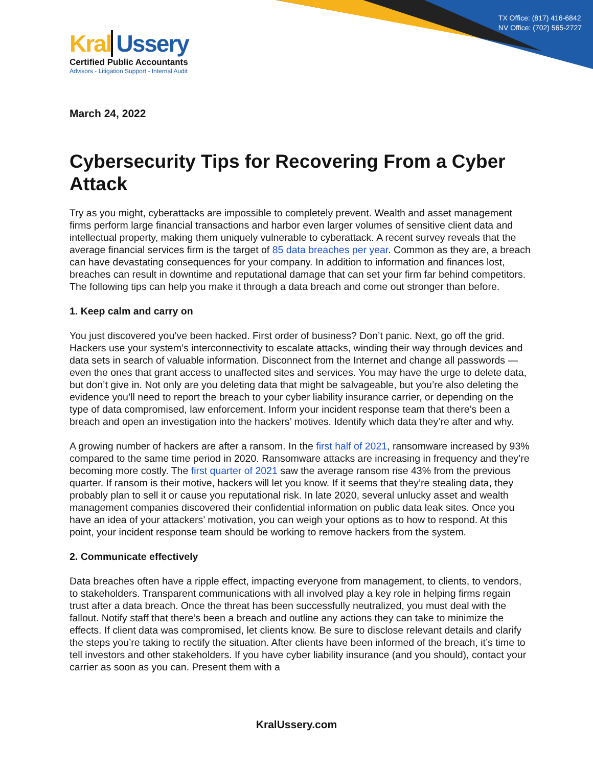TX Office: (817) 416-6842
NV Office: (702) 565-2727
Kral Ussery
Certified Public Accountants
Advisors - Litigation Support - Internal Audit
March 24, 2022
Cybersecurity Tips for Recovering From a Cyber Attack
Try as you might, cyberattacks are impossible to completely prevent. Wealth and asset management firms perform large financial transactions and harbor even larger volumes of sensitive client data and intellectual property, making them uniquely vulnerable to cyberattack. A recent survey reveals that the average financial services firm is the target of 85 data breaches per year. Common as they are, a breach can have devastating consequences for your company. In addition to information and finances lost, breaches can result in downtime and reputational damage that can set your firm far behind competitors. The following tips can help you make it through a data breach and come out stronger than before.
1. Keep calm and carry on
You just discovered you’ve been hacked. First order of business? Don’t panic. Next, go off the grid. Hackers use your system’s interconnectivity to escalate attacks, winding their way through devices and data sets in search of valuable information. Disconnect from the Internet and change all passwords — even the ones that grant access to unaffected sites and services. You may have the urge to delete data, but don’t give in. Not only are you deleting data that might be salvageable, but you’re also deleting the evidence you’ll need to report the breach to your cyber liability insurance carrier, or depending on the type of data compromised, law enforcement. Inform your incident response team that there’s been a breach and open an investigation into the hackers’ motives. Identify which data they’re after and why.
A growing number of hackers are after a ransom. In the first half of 2021, ransomware increased by 93% compared to the same time period in 2020. Ransomware attacks are increasing in frequency and they’re becoming more costly. The first quarter of 2021 saw the average ransom rise 43% from the previous quarter. If ransom is their motive, hackers will let you know. If it seems that they’re stealing data, they probably plan to sell it or cause you reputational risk. In late 2020, several unlucky asset and wealth management companies discovered their confidential information on public data leak sites. Once you have an idea of your attackers’ motivation, you can weigh your options as to how to respond. At this point, your incident response team should be working to remove hackers from the system.
2. Communicate effectively
Data breaches often have a ripple effect, impacting everyone from management, to clients, to vendors, to stakeholders. Transparent communications with all involved play a key role in helping firms regain trust after a data breach. Once the threat has been successfully neutralized, you must deal with the fallout. Notify staff that there’s been a breach and outline any actions they can take to minimize the effects. If client data was compromised, let clients know. Be sure to disclose relevant details and clarify the steps you’re taking to rectify the situation. After clients have been informed of the breach, it’s time to tell investors and other stakeholders. If you have cyber liability insurance (and you should), contact your carrier as soon as you can. Present them with a
KralUssery.com